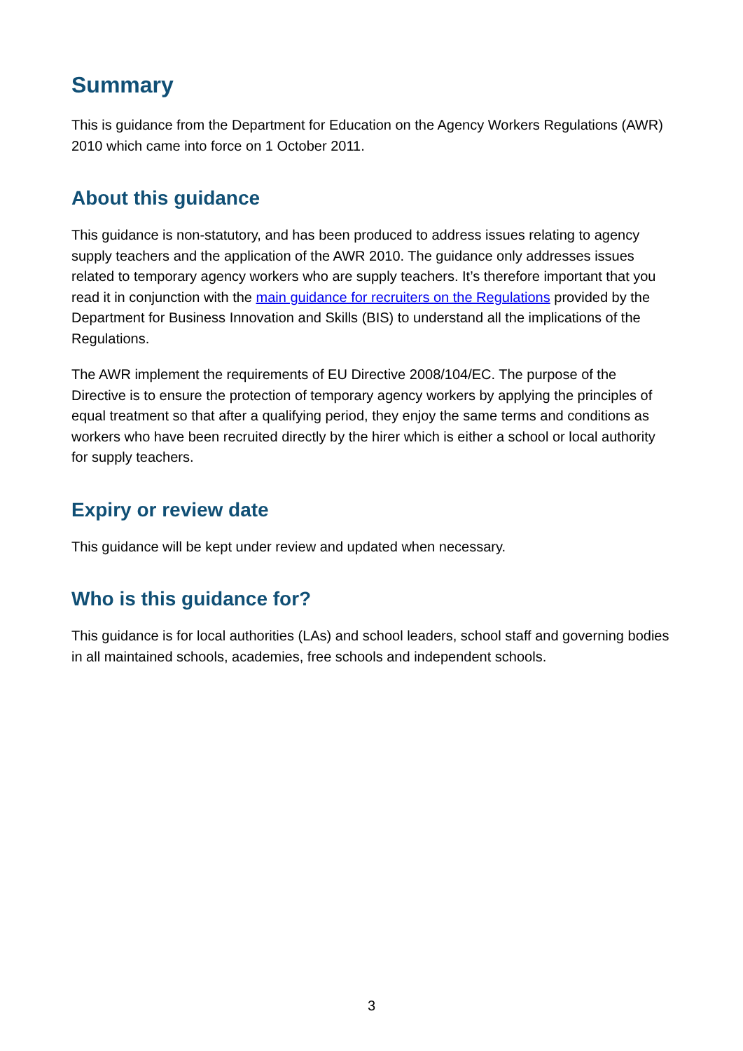Summary
This is guidance from the Department for Education on the Agency Workers Regulations (AWR) 2010 which came into force on 1 October 2011.
About this guidance
This guidance is non-statutory, and has been produced to address issues relating to agency supply teachers and the application of the AWR 2010. The guidance only addresses issues related to temporary agency workers who are supply teachers. It’s therefore important that you read it in conjunction with the main guidance for recruiters on the Regulations provided by the Department for Business Innovation and Skills (BIS) to understand all the implications of the Regulations.
The AWR implement the requirements of EU Directive 2008/104/EC. The purpose of the Directive is to ensure the protection of temporary agency workers by applying the principles of equal treatment so that after a qualifying period, they enjoy the same terms and conditions as workers who have been recruited directly by the hirer which is either a school or local authority for supply teachers.
Expiry or review date
This guidance will be kept under review and updated when necessary.
Who is this guidance for?
This guidance is for local authorities (LAs) and school leaders, school staff and governing bodies in all maintained schools, academies, free schools and independent schools.
3